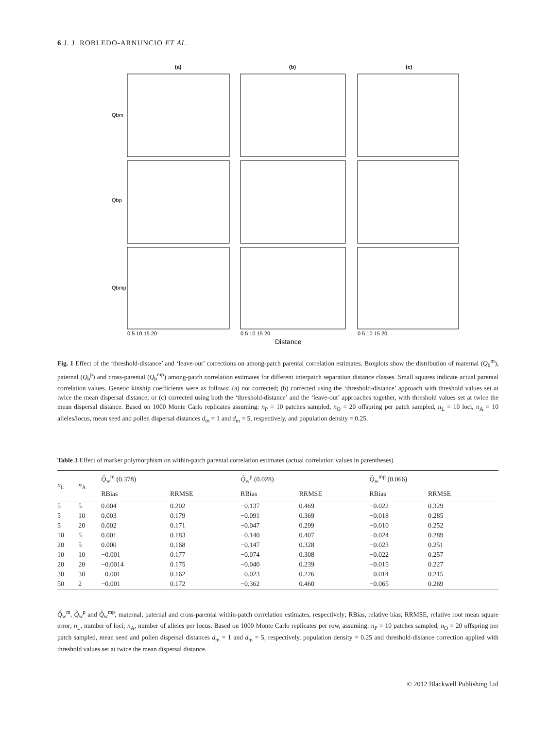6 J. J. ROBLEDO-ARNUNCIO ET AL.
(a)
(b)
(c)
Qbm
Qbp
Qbmp
Distance
0 5 10 15 20
0 5 10 15 20
0 5 10 15 20
Fig. 1 Effect of the ‘threshold-distance’ and ‘leave-out’ corrections on among-patch parental correlation estimates. Boxplots show the distribution of maternal (Q<sub>b</sub><sup>m</sup>), paternal (Q<sub>b</sub><sup>p</sup>) and cross-parental (Q<sub>b</sub><sup>mp</sup>) among-patch correlation estimates for different interpatch separation distance classes. Small squares indicate actual parental correlation values. Genetic kinship coefficients were as follows: (a) not corrected; (b) corrected using the ‘threshold-distance’ approach with threshold values set at twice the mean dispersal distance; or (c) corrected using both the ‘threshold-distance’ and the ‘leave-out’ approaches together, with threshold values set at twice the mean dispersal distance. Based on 1000 Monte Carlo replicates assuming: n<sub>P</sub> = 10 patches sampled, n<sub>O</sub> = 20 offspring per patch sampled, n<sub>L</sub> = 10 loci, n<sub>A</sub> = 10 alleles/locus, mean seed and pollen dispersal distances d<sub>m</sub> = 1 and d<sub>m</sub> = 5, respectively, and population density = 0.25.
Table 3 Effect of marker polymorphism on within-patch parental correlation estimates (actual correlation values in parentheses)
| n<sub>L</sub> | n<sub>A</sub> | Q̂<sub>w</sub><sup>m</sup> (0.378) | | Q̂<sub>w</sub><sup>p</sup> (0.028) | | Q̂<sub>w</sub><sup>mp</sup> (0.066) | |
| --- | --- | --- | --- | --- | --- | --- | --- |
| | | RBias | RRMSE | RBias | RRMSE | RBias | RRMSE |
| 5 | 5 | 0.004 | 0.202 | −0.137 | 0.469 | −0.022 | 0.329 |
| 5 | 10 | 0.003 | 0.179 | −0.091 | 0.369 | −0.018 | 0.285 |
| 5 | 20 | 0.002 | 0.171 | −0.047 | 0.299 | −0.010 | 0.252 |
| 10 | 5 | 0.001 | 0.183 | −0.140 | 0.407 | −0.024 | 0.289 |
| 20 | 5 | 0.000 | 0.168 | −0.147 | 0.328 | −0.023 | 0.251 |
| 10 | 10 | −0.001 | 0.177 | −0.074 | 0.308 | −0.022 | 0.257 |
| 20 | 20 | −0.0014 | 0.175 | −0.040 | 0.239 | −0.015 | 0.227 |
| 30 | 30 | −0.001 | 0.162 | −0.023 | 0.226 | −0.014 | 0.215 |
| 50 | 2 | −0.001 | 0.172 | −0.362 | 0.460 | −0.065 | 0.269 |
Q̂<sub>w</sub><sup>m</sup>, Q̂<sub>w</sub><sup>p</sup> and Q̂<sub>w</sub><sup>mp</sup>, maternal, paternal and cross-parental within-patch correlation estimates, respectively; RBias, relative bias; RRMSE, relative root mean square error; n<sub>L</sub>, number of loci; n<sub>A</sub>, number of alleles per locus. Based on 1000 Monte Carlo replicates per row, assuming: n<sub>P</sub> = 10 patches sampled, n<sub>O</sub> = 20 offspring per patch sampled, mean seed and pollen dispersal distances d<sub>m</sub> = 1 and d<sub>m</sub> = 5, respectively, population density = 0.25 and threshold-distance correction applied with threshold values set at twice the mean dispersal distance.
© 2012 Blackwell Publishing Ltd